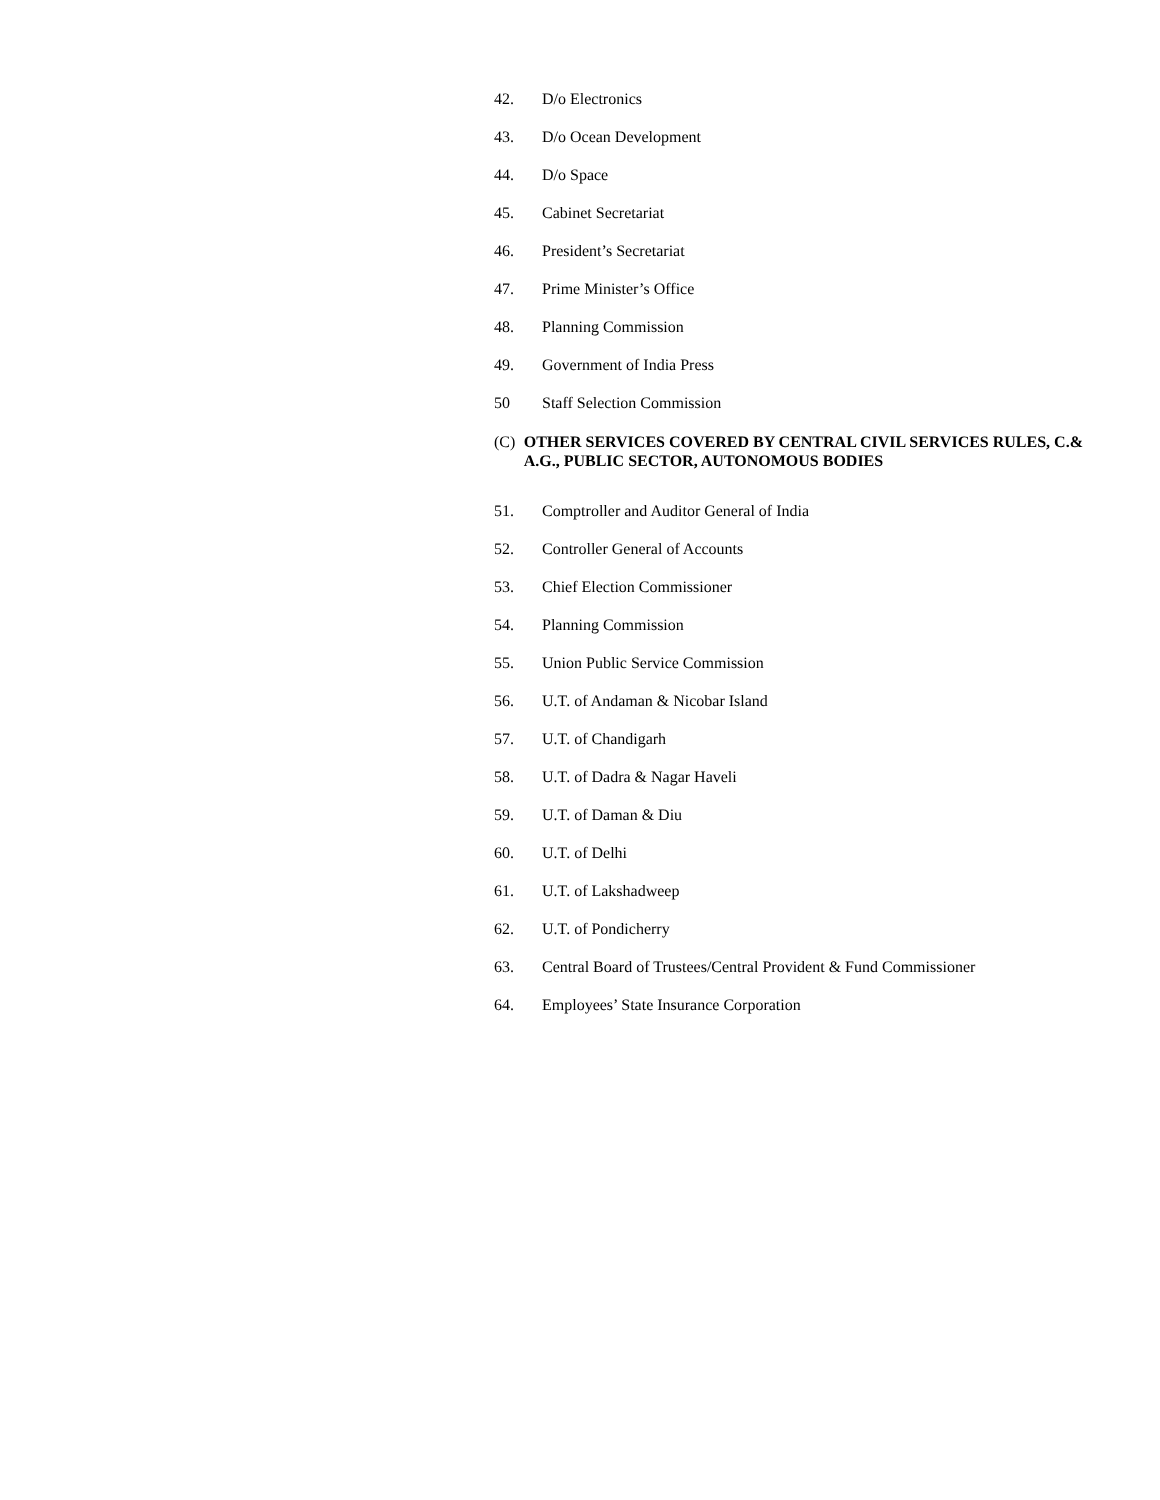42. D/o Electronics
43. D/o Ocean Development
44. D/o Space
45. Cabinet Secretariat
46. President’s Secretariat
47. Prime Minister’s Office
48. Planning Commission
49. Government of India Press
50 Staff Selection Commission
(C) OTHER SERVICES COVERED BY CENTRAL CIVIL SERVICES RULES, C.& A.G., PUBLIC SECTOR, AUTONOMOUS BODIES
51. Comptroller and Auditor General of India
52. Controller General of Accounts
53. Chief Election Commissioner
54. Planning Commission
55. Union Public Service Commission
56. U.T. of Andaman & Nicobar Island
57. U.T. of Chandigarh
58. U.T. of Dadra & Nagar Haveli
59. U.T. of Daman & Diu
60. U.T. of Delhi
61. U.T. of Lakshadweep
62. U.T. of Pondicherry
63. Central Board of Trustees/Central Provident & Fund Commissioner
64. Employees’ State Insurance Corporation